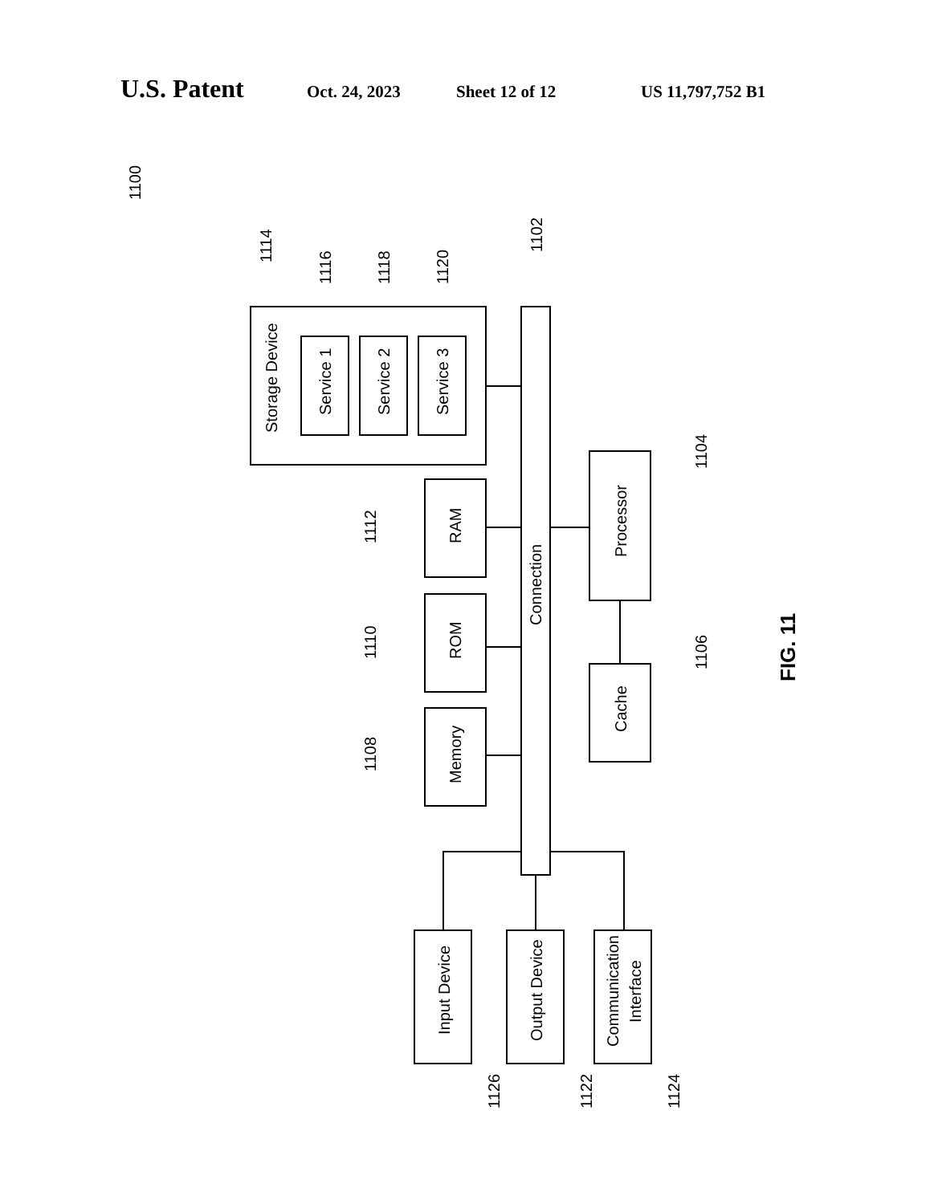U.S. Patent Oct. 24, 2023 Sheet 12 of 12 US 11,797,752 B1
Storage Device
Service 1
Service 2
Service 3
Connection
RAM
ROM
Memory
Processor
Cache
Input Device
Output Device
Communication
Interface
1100
1114
1116
1118
1120
1102
1112
1110
1108
1104
1106
1126
1122
1124
FIG. 11